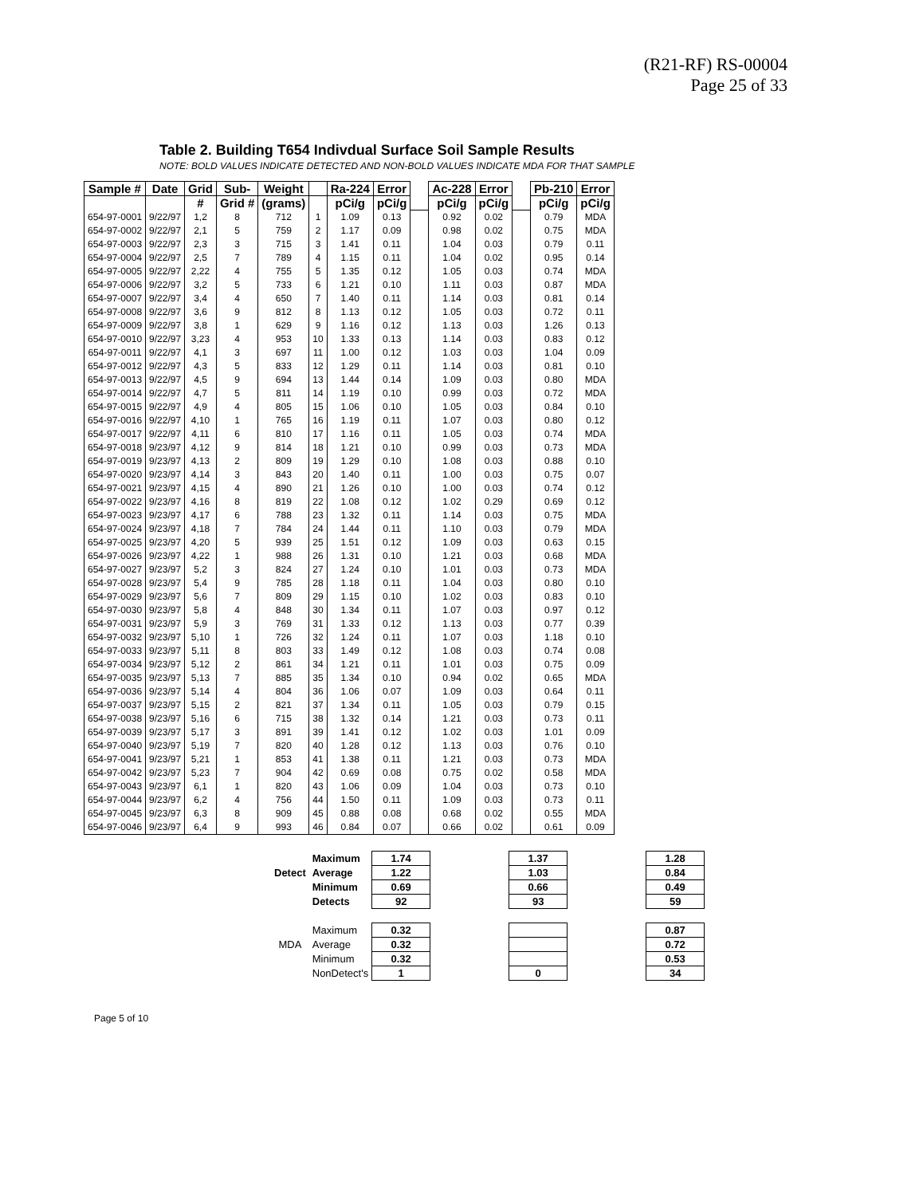(R21-RF) RS-00004
Page 25 of 33
Table 2. Building T654 Indivdual Surface Soil Sample Results
NOTE: BOLD VALUES INDICATE DETECTED AND NON-BOLD VALUES INDICATE MDA FOR THAT SAMPLE
| Sample # | Date | Grid | Sub- | Weight | | Ra-224 | Error | | Ac-228 | Error | | Pb-210 | Error |
| | | # | Grid # | (grams) | | pCi/g | pCi/g | | pCi/g | pCi/g | | pCi/g | pCi/g |
| 654-97-0001 | 9/22/97 | 1,2 | 8 | 712 | 1 | 1.09 | 0.13 | | 0.92 | 0.02 | | 0.79 | MDA |
| 654-97-0002 | 9/22/97 | 2,1 | 5 | 759 | 2 | 1.17 | 0.09 | | 0.98 | 0.02 | | 0.75 | MDA |
| 654-97-0003 | 9/22/97 | 2,3 | 3 | 715 | 3 | 1.41 | 0.11 | | 1.04 | 0.03 | | 0.79 | 0.11 |
| 654-97-0004 | 9/22/97 | 2,5 | 7 | 789 | 4 | 1.15 | 0.11 | | 1.04 | 0.02 | | 0.95 | 0.14 |
| 654-97-0005 | 9/22/97 | 2,22 | 4 | 755 | 5 | 1.35 | 0.12 | | 1.05 | 0.03 | | 0.74 | MDA |
| 654-97-0006 | 9/22/97 | 3,2 | 5 | 733 | 6 | 1.21 | 0.10 | | 1.11 | 0.03 | | 0.87 | MDA |
| 654-97-0007 | 9/22/97 | 3,4 | 4 | 650 | 7 | 1.40 | 0.11 | | 1.14 | 0.03 | | 0.81 | 0.14 |
| 654-97-0008 | 9/22/97 | 3,6 | 9 | 812 | 8 | 1.13 | 0.12 | | 1.05 | 0.03 | | 0.72 | 0.11 |
| 654-97-0009 | 9/22/97 | 3,8 | 1 | 629 | 9 | 1.16 | 0.12 | | 1.13 | 0.03 | | 1.26 | 0.13 |
| 654-97-0010 | 9/22/97 | 3,23 | 4 | 953 | 10 | 1.33 | 0.13 | | 1.14 | 0.03 | | 0.83 | 0.12 |
| 654-97-0011 | 9/22/97 | 4,1 | 3 | 697 | 11 | 1.00 | 0.12 | | 1.03 | 0.03 | | 1.04 | 0.09 |
| 654-97-0012 | 9/22/97 | 4,3 | 5 | 833 | 12 | 1.29 | 0.11 | | 1.14 | 0.03 | | 0.81 | 0.10 |
| 654-97-0013 | 9/22/97 | 4,5 | 9 | 694 | 13 | 1.44 | 0.14 | | 1.09 | 0.03 | | 0.80 | MDA |
| 654-97-0014 | 9/22/97 | 4,7 | 5 | 811 | 14 | 1.19 | 0.10 | | 0.99 | 0.03 | | 0.72 | MDA |
| 654-97-0015 | 9/22/97 | 4,9 | 4 | 805 | 15 | 1.06 | 0.10 | | 1.05 | 0.03 | | 0.84 | 0.10 |
| 654-97-0016 | 9/22/97 | 4,10 | 1 | 765 | 16 | 1.19 | 0.11 | | 1.07 | 0.03 | | 0.80 | 0.12 |
| 654-97-0017 | 9/22/97 | 4,11 | 6 | 810 | 17 | 1.16 | 0.11 | | 1.05 | 0.03 | | 0.74 | MDA |
| 654-97-0018 | 9/23/97 | 4,12 | 9 | 814 | 18 | 1.21 | 0.10 | | 0.99 | 0.03 | | 0.73 | MDA |
| 654-97-0019 | 9/23/97 | 4,13 | 2 | 809 | 19 | 1.29 | 0.10 | | 1.08 | 0.03 | | 0.88 | 0.10 |
| 654-97-0020 | 9/23/97 | 4,14 | 3 | 843 | 20 | 1.40 | 0.11 | | 1.00 | 0.03 | | 0.75 | 0.07 |
| 654-97-0021 | 9/23/97 | 4,15 | 4 | 890 | 21 | 1.26 | 0.10 | | 1.00 | 0.03 | | 0.74 | 0.12 |
| 654-97-0022 | 9/23/97 | 4,16 | 8 | 819 | 22 | 1.08 | 0.12 | | 1.02 | 0.29 | | 0.69 | 0.12 |
| 654-97-0023 | 9/23/97 | 4,17 | 6 | 788 | 23 | 1.32 | 0.11 | | 1.14 | 0.03 | | 0.75 | MDA |
| 654-97-0024 | 9/23/97 | 4,18 | 7 | 784 | 24 | 1.44 | 0.11 | | 1.10 | 0.03 | | 0.79 | MDA |
| 654-97-0025 | 9/23/97 | 4,20 | 5 | 939 | 25 | 1.51 | 0.12 | | 1.09 | 0.03 | | 0.63 | 0.15 |
| 654-97-0026 | 9/23/97 | 4,22 | 1 | 988 | 26 | 1.31 | 0.10 | | 1.21 | 0.03 | | 0.68 | MDA |
| 654-97-0027 | 9/23/97 | 5,2 | 3 | 824 | 27 | 1.24 | 0.10 | | 1.01 | 0.03 | | 0.73 | MDA |
| 654-97-0028 | 9/23/97 | 5,4 | 9 | 785 | 28 | 1.18 | 0.11 | | 1.04 | 0.03 | | 0.80 | 0.10 |
| 654-97-0029 | 9/23/97 | 5,6 | 7 | 809 | 29 | 1.15 | 0.10 | | 1.02 | 0.03 | | 0.83 | 0.10 |
| 654-97-0030 | 9/23/97 | 5,8 | 4 | 848 | 30 | 1.34 | 0.11 | | 1.07 | 0.03 | | 0.97 | 0.12 |
| 654-97-0031 | 9/23/97 | 5,9 | 3 | 769 | 31 | 1.33 | 0.12 | | 1.13 | 0.03 | | 0.77 | 0.39 |
| 654-97-0032 | 9/23/97 | 5,10 | 1 | 726 | 32 | 1.24 | 0.11 | | 1.07 | 0.03 | | 1.18 | 0.10 |
| 654-97-0033 | 9/23/97 | 5,11 | 8 | 803 | 33 | 1.49 | 0.12 | | 1.08 | 0.03 | | 0.74 | 0.08 |
| 654-97-0034 | 9/23/97 | 5,12 | 2 | 861 | 34 | 1.21 | 0.11 | | 1.01 | 0.03 | | 0.75 | 0.09 |
| 654-97-0035 | 9/23/97 | 5,13 | 7 | 885 | 35 | 1.34 | 0.10 | | 0.94 | 0.02 | | 0.65 | MDA |
| 654-97-0036 | 9/23/97 | 5,14 | 4 | 804 | 36 | 1.06 | 0.07 | | 1.09 | 0.03 | | 0.64 | 0.11 |
| 654-97-0037 | 9/23/97 | 5,15 | 2 | 821 | 37 | 1.34 | 0.11 | | 1.05 | 0.03 | | 0.79 | 0.15 |
| 654-97-0038 | 9/23/97 | 5,16 | 6 | 715 | 38 | 1.32 | 0.14 | | 1.21 | 0.03 | | 0.73 | 0.11 |
| 654-97-0039 | 9/23/97 | 5,17 | 3 | 891 | 39 | 1.41 | 0.12 | | 1.02 | 0.03 | | 1.01 | 0.09 |
| 654-97-0040 | 9/23/97 | 5,19 | 7 | 820 | 40 | 1.28 | 0.12 | | 1.13 | 0.03 | | 0.76 | 0.10 |
| 654-97-0041 | 9/23/97 | 5,21 | 1 | 853 | 41 | 1.38 | 0.11 | | 1.21 | 0.03 | | 0.73 | MDA |
| 654-97-0042 | 9/23/97 | 5,23 | 7 | 904 | 42 | 0.69 | 0.08 | | 0.75 | 0.02 | | 0.58 | MDA |
| 654-97-0043 | 9/23/97 | 6,1 | 1 | 820 | 43 | 1.06 | 0.09 | | 1.04 | 0.03 | | 0.73 | 0.10 |
| 654-97-0044 | 9/23/97 | 6,2 | 4 | 756 | 44 | 1.50 | 0.11 | | 1.09 | 0.03 | | 0.73 | 0.11 |
| 654-97-0045 | 9/23/97 | 6,3 | 8 | 909 | 45 | 0.88 | 0.08 | | 0.68 | 0.02 | | 0.55 | MDA |
| 654-97-0046 | 9/23/97 | 6,4 | 9 | 993 | 46 | 0.84 | 0.07 | | 0.66 | 0.02 | | 0.61 | 0.09 |
| | Maximum | 1.74 | | 1.37 | | 1.28 |
| Detect | Average | 1.22 | | 1.03 | | 0.84 |
| | Minimum | 0.69 | | 0.66 | | 0.49 |
| | Detects | 92 | | 93 | | 59 |
| | Maximum | 0.32 | | | | 0.87 |
| MDA | Average | 0.32 | | | | 0.72 |
| | Minimum | 0.32 | | | | 0.53 |
| | NonDetect's | 1 | | 0 | | 34 |
Page 5 of 10